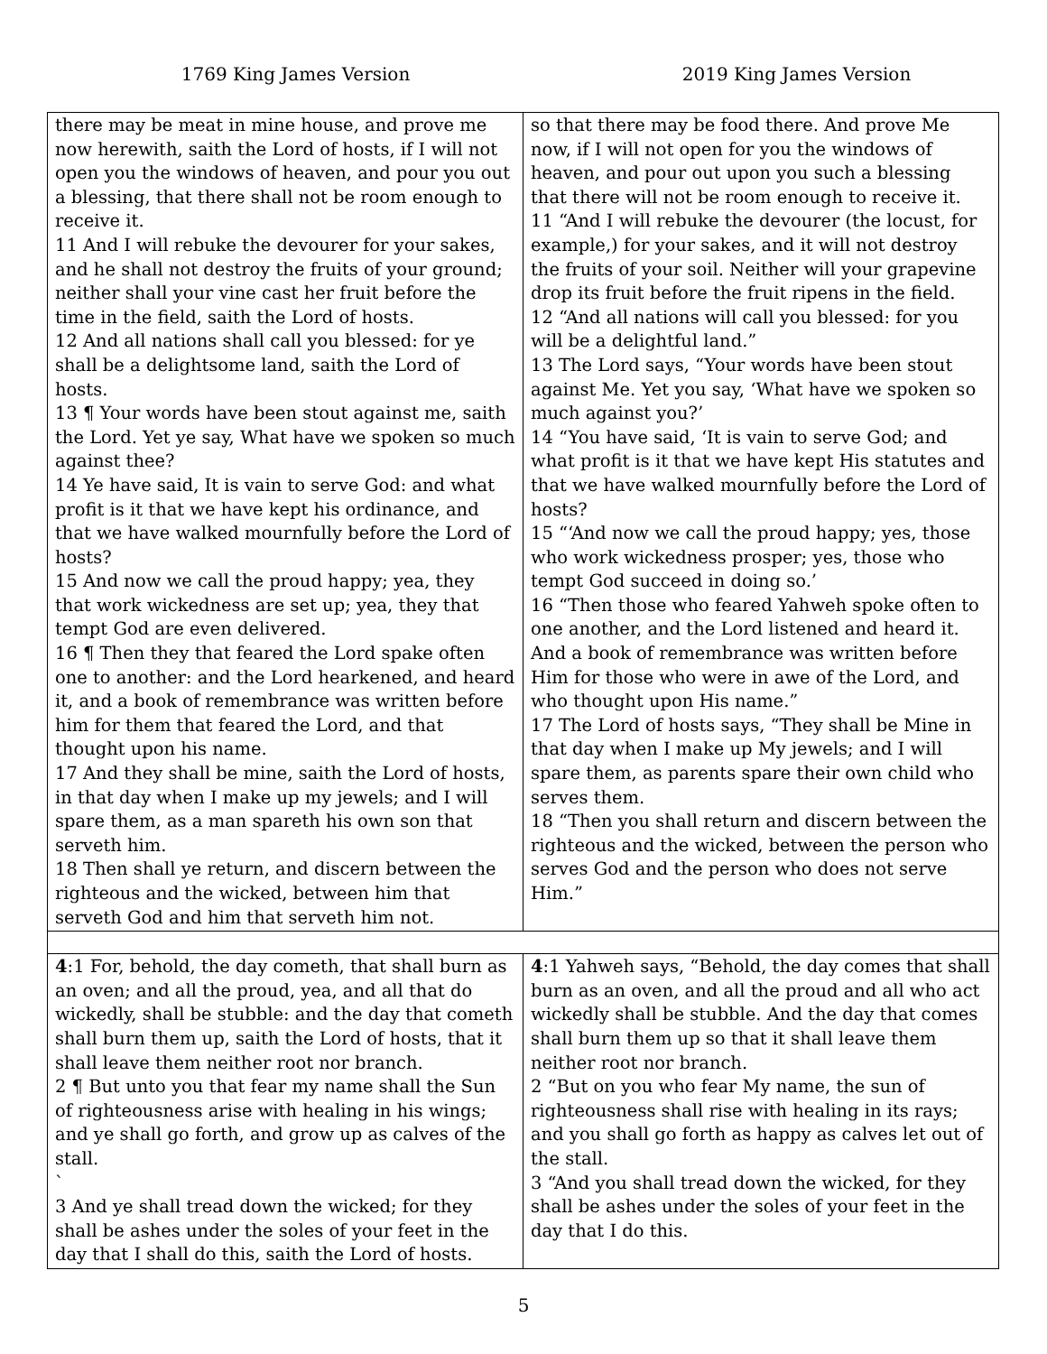1769 King James Version 2019 King James Version
| there may be meat in mine house, and prove me now herewith, saith the Lord of hosts, if I will not open you the windows of heaven, and pour you out a blessing, that there shall not be room enough to receive it. 11 And I will rebuke the devourer for your sakes, and he shall not destroy the fruits of your ground; neither shall your vine cast her fruit before the time in the field, saith the Lord of hosts. 12 And all nations shall call you blessed: for ye shall be a delightsome land, saith the Lord of hosts. 13 ¶ Your words have been stout against me, saith the Lord. Yet ye say, What have we spoken so much against thee? 14 Ye have said, It is vain to serve God: and what profit is it that we have kept his ordinance, and that we have walked mournfully before the Lord of hosts? 15 And now we call the proud happy; yea, they that work wickedness are set up; yea, they that tempt God are even delivered. 16 ¶ Then they that feared the Lord spake often one to another: and the Lord hearkened, and heard it, and a book of remembrance was written before him for them that feared the Lord, and that thought upon his name. 17 And they shall be mine, saith the Lord of hosts, in that day when I make up my jewels; and I will spare them, as a man spareth his own son that serveth him. 18 Then shall ye return, and discern between the righteous and the wicked, between him that serveth God and him that serveth him not. | so that there may be food there. And prove Me now, if I will not open for you the windows of heaven, and pour out upon you such a blessing that there will not be room enough to receive it. 11 “And I will rebuke the devourer (the locust, for example,) for your sakes, and it will not destroy the fruits of your soil. Neither will your grapevine drop its fruit before the fruit ripens in the field. 12 “And all nations will call you blessed: for you will be a delightful land.” 13 The Lord says, “Your words have been stout against Me. Yet you say, ‘What have we spoken so much against you?’ 14 “You have said, ‘It is vain to serve God; and what profit is it that we have kept His statutes and that we have walked mournfully before the Lord of hosts? 15 “‘And now we call the proud happy; yes, those who work wickedness prosper; yes, those who tempt God succeed in doing so.’ 16 “Then those who feared Yahweh spoke often to one another, and the Lord listened and heard it. And a book of remembrance was written before Him for those who were in awe of the Lord, and who thought upon His name.” 17 The Lord of hosts says, “They shall be Mine in that day when I make up My jewels; and I will spare them, as parents spare their own child who serves them. 18 “Then you shall return and discern between the righteous and the wicked, between the person who serves God and the person who does not serve Him.” |
| 4 :1 For, behold, the day cometh, that shall burn as an oven; and all the proud, yea, and all that do wickedly, shall be stubble: and the day that cometh shall burn them up, saith the Lord of hosts, that it shall leave them neither root nor branch. 2 ¶ But unto you that fear my name shall the Sun of righteousness arise with healing in his wings; and ye shall go forth, and grow up as calves of the stall. ` 3 And ye shall tread down the wicked; for they shall be ashes under the soles of your feet in the day that I shall do this, saith the Lord of hosts. | 4 :1 Yahweh says, “Behold, the day comes that shall burn as an oven, and all the proud and all who act wickedly shall be stubble. And the day that comes shall burn them up so that it shall leave them neither root nor branch. 2 “But on you who fear My name, the sun of righteousness shall rise with healing in its rays; and you shall go forth as happy as calves let out of the stall. 3 “And you shall tread down the wicked, for they shall be ashes under the soles of your feet in the day that I do this. |
5